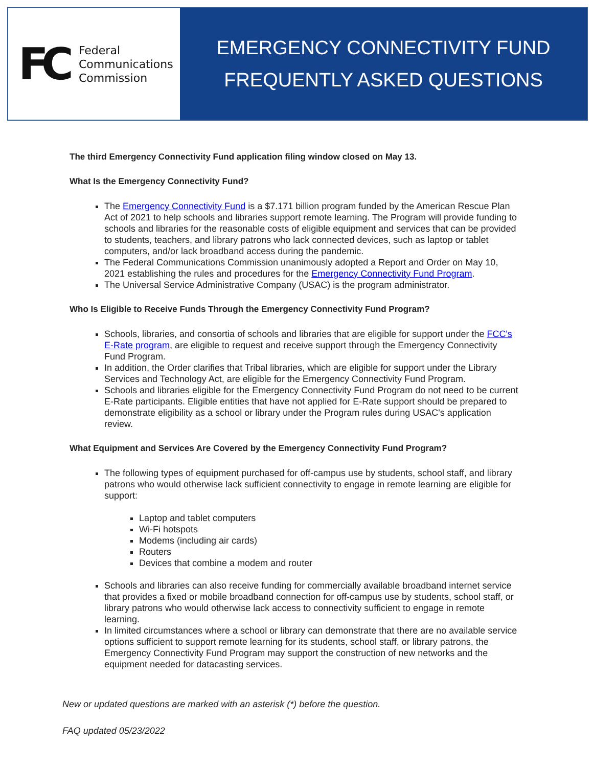FC
Federal
Communications
Commission
EMERGENCY CONNECTIVITY FUND
FREQUENTLY ASKED QUESTIONS
The third Emergency Connectivity Fund application filing window closed on May 13.
What Is the Emergency Connectivity Fund?
The Emergency Connectivity Fund is a $7.171 billion program funded by the American Rescue Plan Act of 2021 to help schools and libraries support remote learning. The Program will provide funding to schools and libraries for the reasonable costs of eligible equipment and services that can be provided to students, teachers, and library patrons who lack connected devices, such as laptop or tablet computers, and/or lack broadband access during the pandemic.
The Federal Communications Commission unanimously adopted a Report and Order on May 10, 2021 establishing the rules and procedures for the Emergency Connectivity Fund Program.
The Universal Service Administrative Company (USAC) is the program administrator.
Who Is Eligible to Receive Funds Through the Emergency Connectivity Fund Program?
Schools, libraries, and consortia of schools and libraries that are eligible for support under the FCC's E-Rate program, are eligible to request and receive support through the Emergency Connectivity Fund Program.
In addition, the Order clarifies that Tribal libraries, which are eligible for support under the Library Services and Technology Act, are eligible for the Emergency Connectivity Fund Program.
Schools and libraries eligible for the Emergency Connectivity Fund Program do not need to be current E-Rate participants. Eligible entities that have not applied for E-Rate support should be prepared to demonstrate eligibility as a school or library under the Program rules during USAC's application review.
What Equipment and Services Are Covered by the Emergency Connectivity Fund Program?
The following types of equipment purchased for off-campus use by students, school staff, and library patrons who would otherwise lack sufficient connectivity to engage in remote learning are eligible for support:
Laptop and tablet computers
Wi-Fi hotspots
Modems (including air cards)
Routers
Devices that combine a modem and router
Schools and libraries can also receive funding for commercially available broadband internet service that provides a fixed or mobile broadband connection for off-campus use by students, school staff, or library patrons who would otherwise lack access to connectivity sufficient to engage in remote learning.
In limited circumstances where a school or library can demonstrate that there are no available service options sufficient to support remote learning for its students, school staff, or library patrons, the Emergency Connectivity Fund Program may support the construction of new networks and the equipment needed for datacasting services.
New or updated questions are marked with an asterisk (*) before the question.
FAQ updated 05/23/2022